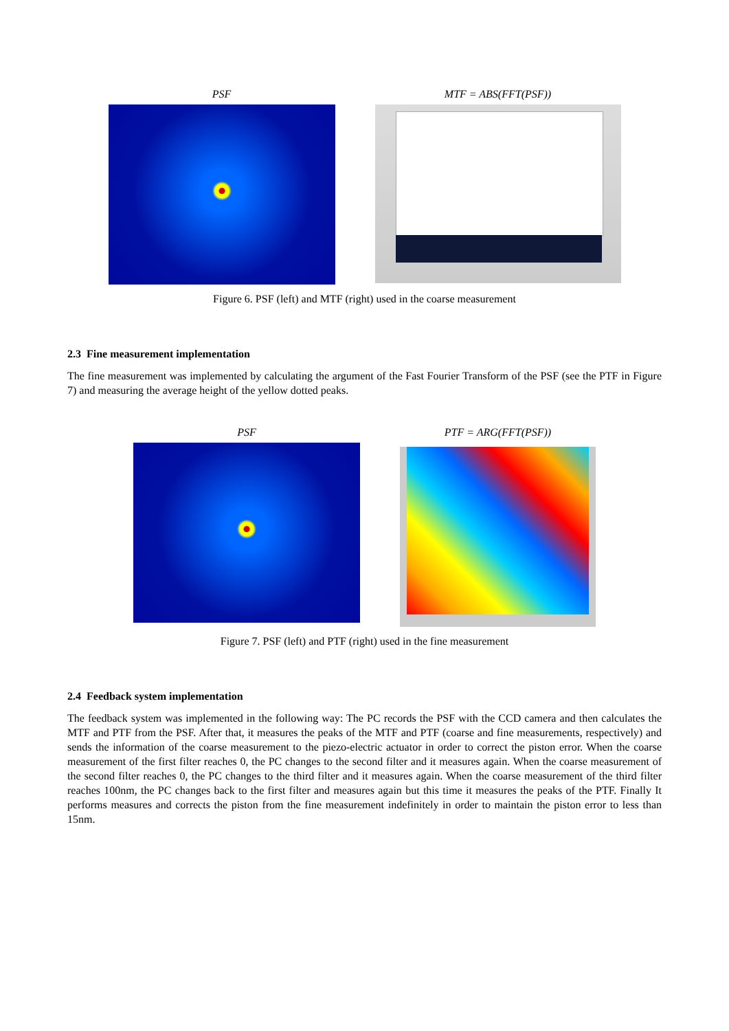PSF MTF = ABS(FFT(PSF))
Figure 6. PSF (left) and MTF (right) used in the coarse measurement
2.3 Fine measurement implementation
The fine measurement was implemented by calculating the argument of the Fast Fourier Transform of the PSF (see the PTF in Figure 7) and measuring the average height of the yellow dotted peaks.
PSF PTF = ARG(FFT(PSF))
Figure 7. PSF (left) and PTF (right) used in the fine measurement
2.4 Feedback system implementation
The feedback system was implemented in the following way: The PC records the PSF with the CCD camera and then calculates the MTF and PTF from the PSF. After that, it measures the peaks of the MTF and PTF (coarse and fine measurements, respectively) and sends the information of the coarse measurement to the piezo-electric actuator in order to correct the piston error. When the coarse measurement of the first filter reaches 0, the PC changes to the second filter and it measures again. When the coarse measurement of the second filter reaches 0, the PC changes to the third filter and it measures again. When the coarse measurement of the third filter reaches 100nm, the PC changes back to the first filter and measures again but this time it measures the peaks of the PTF. Finally It performs measures and corrects the piston from the fine measurement indefinitely in order to maintain the piston error to less than 15nm.